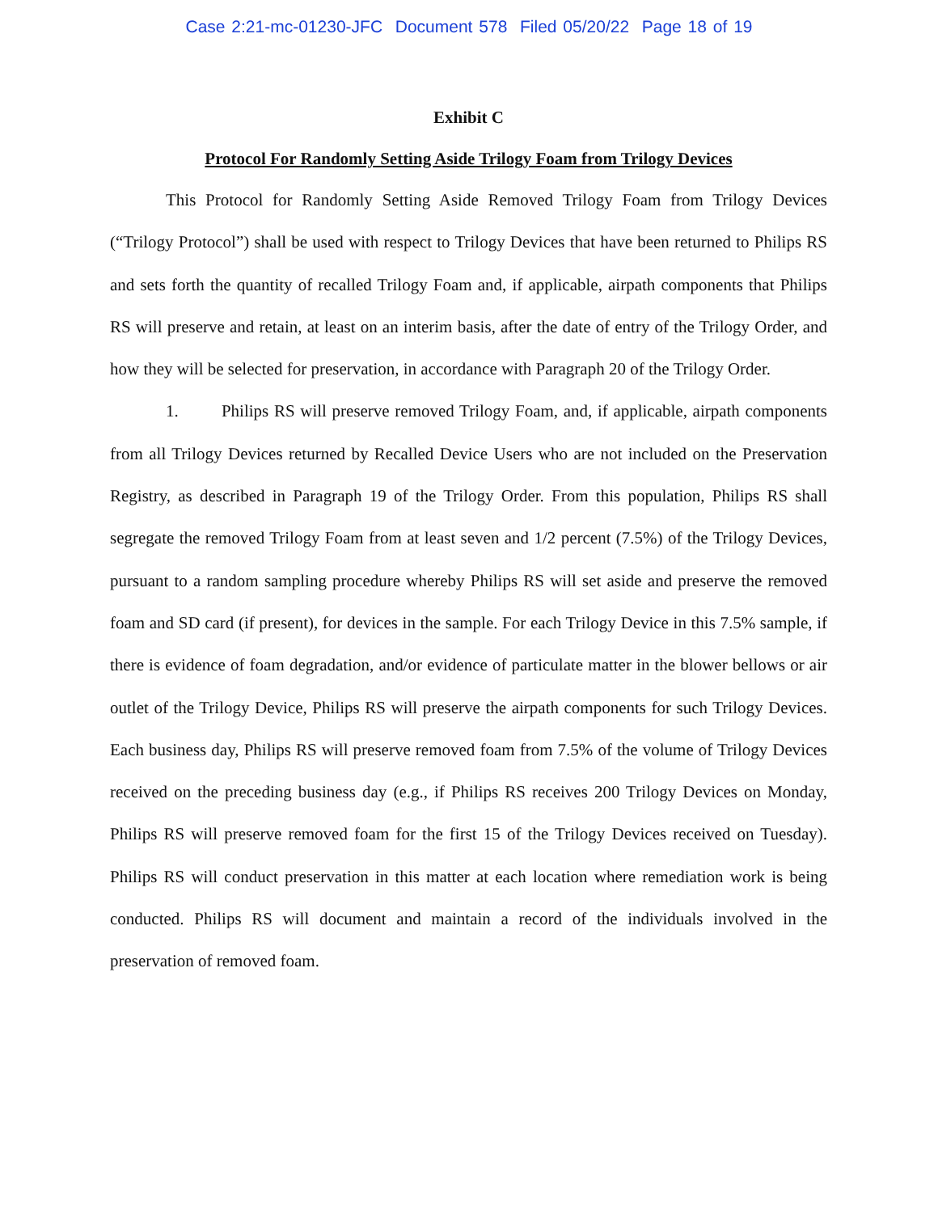Case 2:21-mc-01230-JFC Document 578 Filed 05/20/22 Page 18 of 19
Exhibit C
Protocol For Randomly Setting Aside Trilogy Foam from Trilogy Devices
This Protocol for Randomly Setting Aside Removed Trilogy Foam from Trilogy Devices (“Trilogy Protocol”) shall be used with respect to Trilogy Devices that have been returned to Philips RS and sets forth the quantity of recalled Trilogy Foam and, if applicable, airpath components that Philips RS will preserve and retain, at least on an interim basis, after the date of entry of the Trilogy Order, and how they will be selected for preservation, in accordance with Paragraph 20 of the Trilogy Order.
1. Philips RS will preserve removed Trilogy Foam, and, if applicable, airpath components from all Trilogy Devices returned by Recalled Device Users who are not included on the Preservation Registry, as described in Paragraph 19 of the Trilogy Order. From this population, Philips RS shall segregate the removed Trilogy Foam from at least seven and 1/2 percent (7.5%) of the Trilogy Devices, pursuant to a random sampling procedure whereby Philips RS will set aside and preserve the removed foam and SD card (if present), for devices in the sample. For each Trilogy Device in this 7.5% sample, if there is evidence of foam degradation, and/or evidence of particulate matter in the blower bellows or air outlet of the Trilogy Device, Philips RS will preserve the airpath components for such Trilogy Devices. Each business day, Philips RS will preserve removed foam from 7.5% of the volume of Trilogy Devices received on the preceding business day (e.g., if Philips RS receives 200 Trilogy Devices on Monday, Philips RS will preserve removed foam for the first 15 of the Trilogy Devices received on Tuesday). Philips RS will conduct preservation in this matter at each location where remediation work is being conducted. Philips RS will document and maintain a record of the individuals involved in the preservation of removed foam.